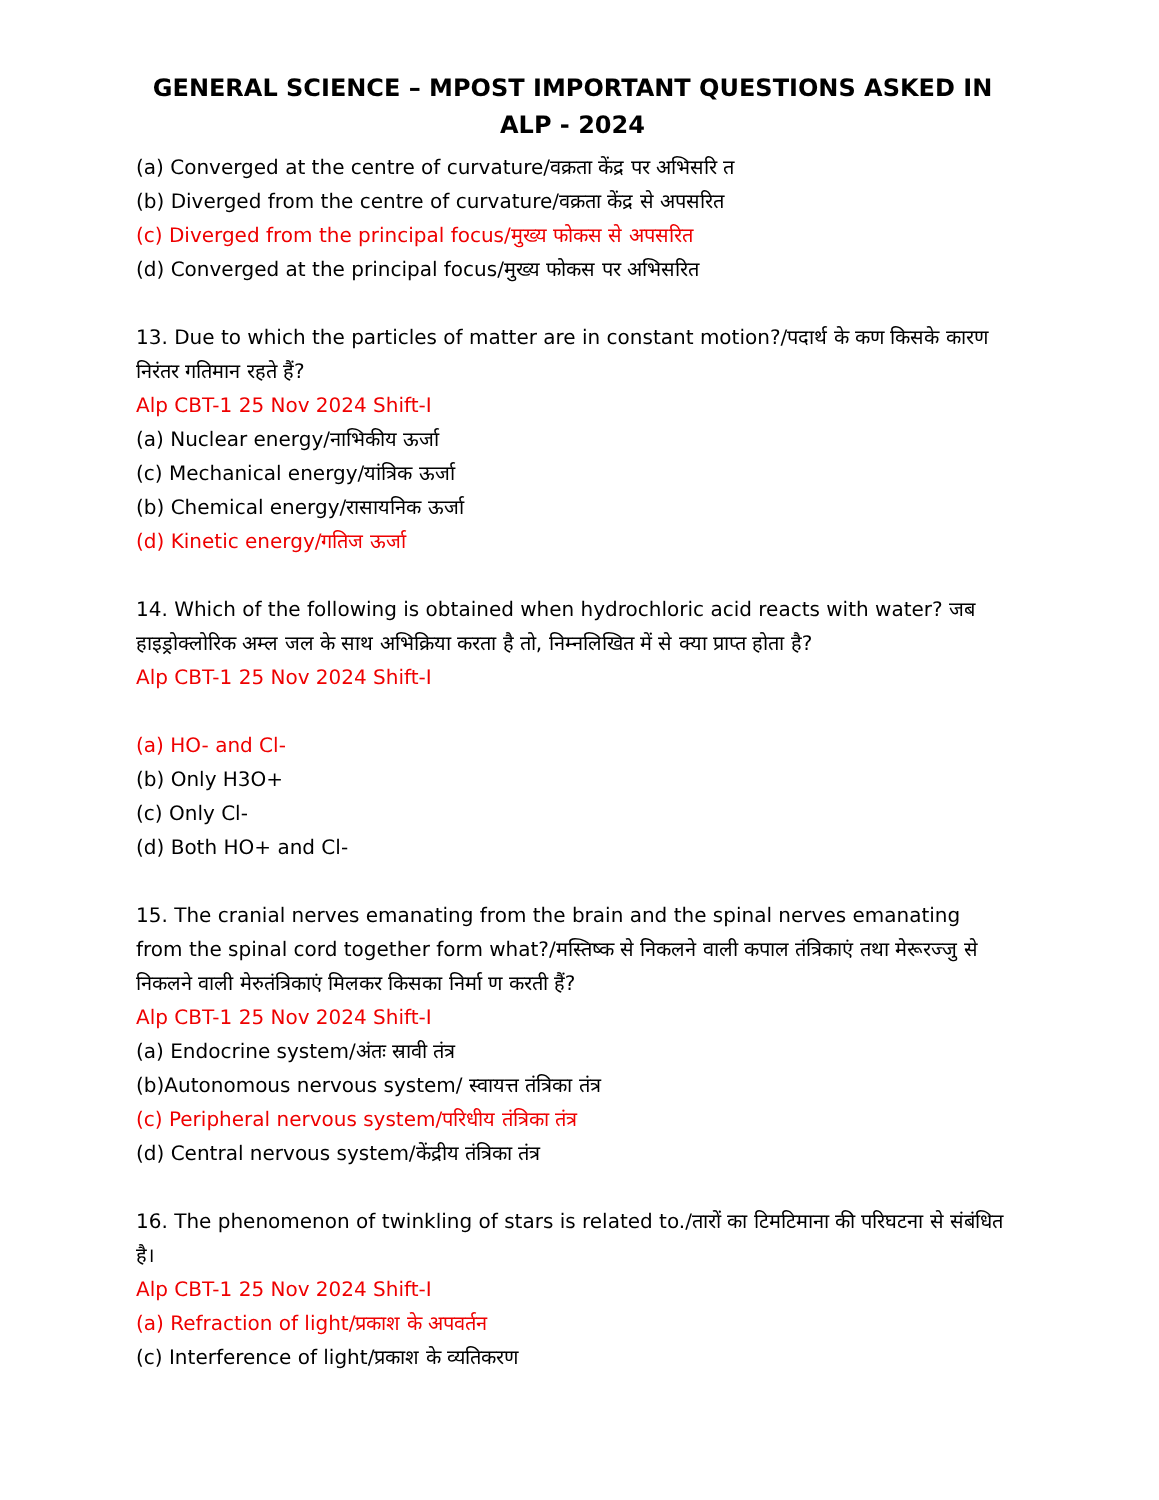GENERAL SCIENCE – MPOST IMPORTANT QUESTIONS ASKED IN ALP - 2024
(a) Converged at the centre of curvature/वक्रता केंद्र पर अभिसरि त
(b) Diverged from the centre of curvature/वक्रता केंद्र से अपसरित
(c) Diverged from the principal focus/मुख्य फोकस से अपसरित
(d) Converged at the principal focus/मुख्य फोकस पर अभिसरित
13. Due to which the particles of matter are in constant motion?/पदार्थ के कण किसके कारण निरंतर गतिमान रहते हैं?
Alp CBT-1 25 Nov 2024 Shift-I
(a) Nuclear energy/नाभिकीय ऊर्जा
(c) Mechanical energy/यांत्रिक ऊर्जा
(b) Chemical energy/रासायनिक ऊर्जा
(d) Kinetic energy/गतिज ऊर्जा
14. Which of the following is obtained when hydrochloric acid reacts with water? जब हाइड्रोक्लोरिक अम्ल जल के साथ अभिक्रिया करता है तो, निम्नलिखित में से क्या प्राप्त होता है?
Alp CBT-1 25 Nov 2024 Shift-I
(a) HO- and Cl-
(b) Only H3O+
(c) Only Cl-
(d) Both HO+ and Cl-
15. The cranial nerves emanating from the brain and the spinal nerves emanating from the spinal cord together form what?/मस्तिष्क से निकलने वाली कपाल तंत्रिकाएं तथा मेरूरज्जु से निकलने वाली मेरुतंत्रिकाएं मिलकर किसका निर्मा ण करती हैं?
Alp CBT-1 25 Nov 2024 Shift-I
(a) Endocrine system/अंतः स्रावी तंत्र
(b)Autonomous nervous system/ स्वायत्त तंत्रिका तंत्र
(c) Peripheral nervous system/परिधीय तंत्रिका तंत्र
(d) Central nervous system/केंद्रीय तंत्रिका तंत्र
16. The phenomenon of twinkling of stars is related to./तारों का टिमटिमाना की परिघटना से संबंधित है।
Alp CBT-1 25 Nov 2024 Shift-I
(a) Refraction of light/प्रकाश के अपवर्तन
(c) Interference of light/प्रकाश के व्यतिकरण